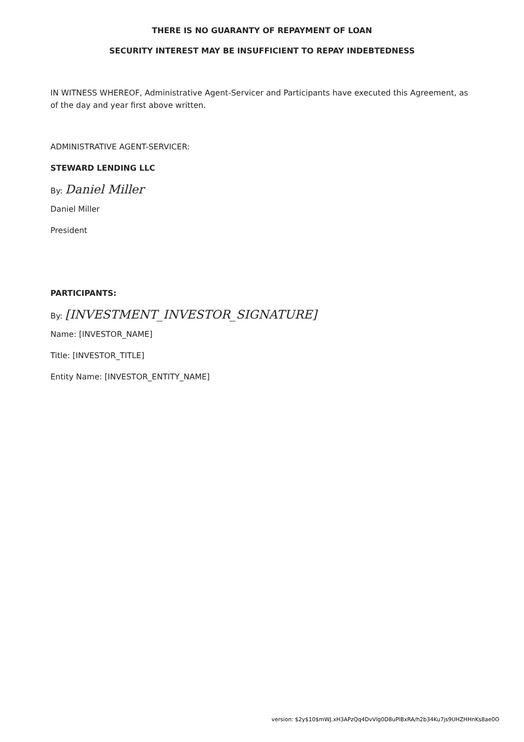THERE IS NO GUARANTY OF REPAYMENT OF LOAN
SECURITY INTEREST MAY BE INSUFFICIENT TO REPAY INDEBTEDNESS
IN WITNESS WHEREOF, Administrative Agent-Servicer and Participants have executed this Agreement, as of the day and year first above written.
ADMINISTRATIVE AGENT-SERVICER:
STEWARD LENDING LLC
By: Daniel Miller
Daniel Miller
President
PARTICIPANTS:
By: [INVESTMENT_INVESTOR_SIGNATURE]
Name: [INVESTOR_NAME]
Title: [INVESTOR_TITLE]
Entity Name: [INVESTOR_ENTITY_NAME]
version: $2y$10$mWJ.xH3APzQq4DvVlg0D8uPlBxRA/h2b34Ku7js9UHZHHnKs8ae0O